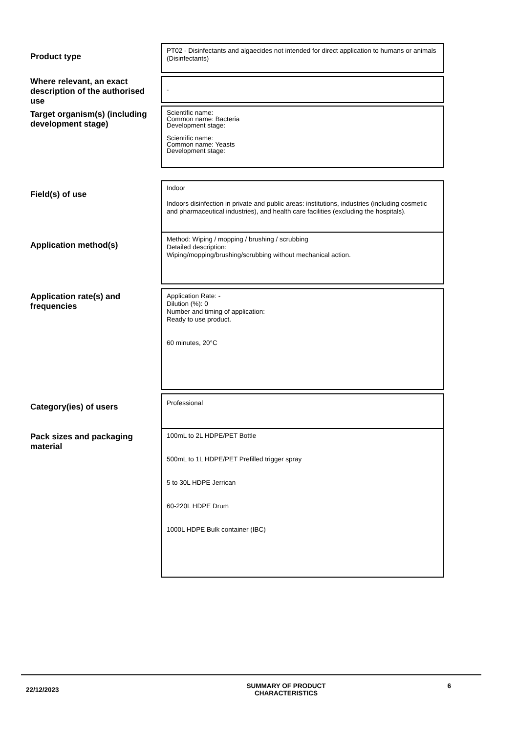Product type
PT02 - Disinfectants and algaecides not intended for direct application to humans or animals (Disinfectants)
Where relevant, an exact description of the authorised use -
Target organism(s) (including development stage)
Scientific name:
Common name: Bacteria
Development stage:
Scientific name:
Common name: Yeasts
Development stage:
Field(s) of use
Indoor
Indoors disinfection in private and public areas: institutions, industries (including cosmetic and pharmaceutical industries), and health care facilities (excluding the hospitals).
Application method(s)
Method: Wiping / mopping / brushing / scrubbing
Detailed description:
Wiping/mopping/brushing/scrubbing without mechanical action.
Application rate(s) and frequencies
Application Rate: -
Dilution (%): 0
Number and timing of application:
Ready to use product.
60 minutes, 20°C
Category(ies) of users
Professional
Pack sizes and packaging material
100mL to 2L HDPE/PET Bottle
500mL to 1L HDPE/PET Prefilled trigger spray
5 to 30L HDPE Jerrican
60-220L HDPE Drum
1000L HDPE Bulk container (IBC)
22/12/2023
SUMMARY OF PRODUCT
CHARACTERISTICS
6